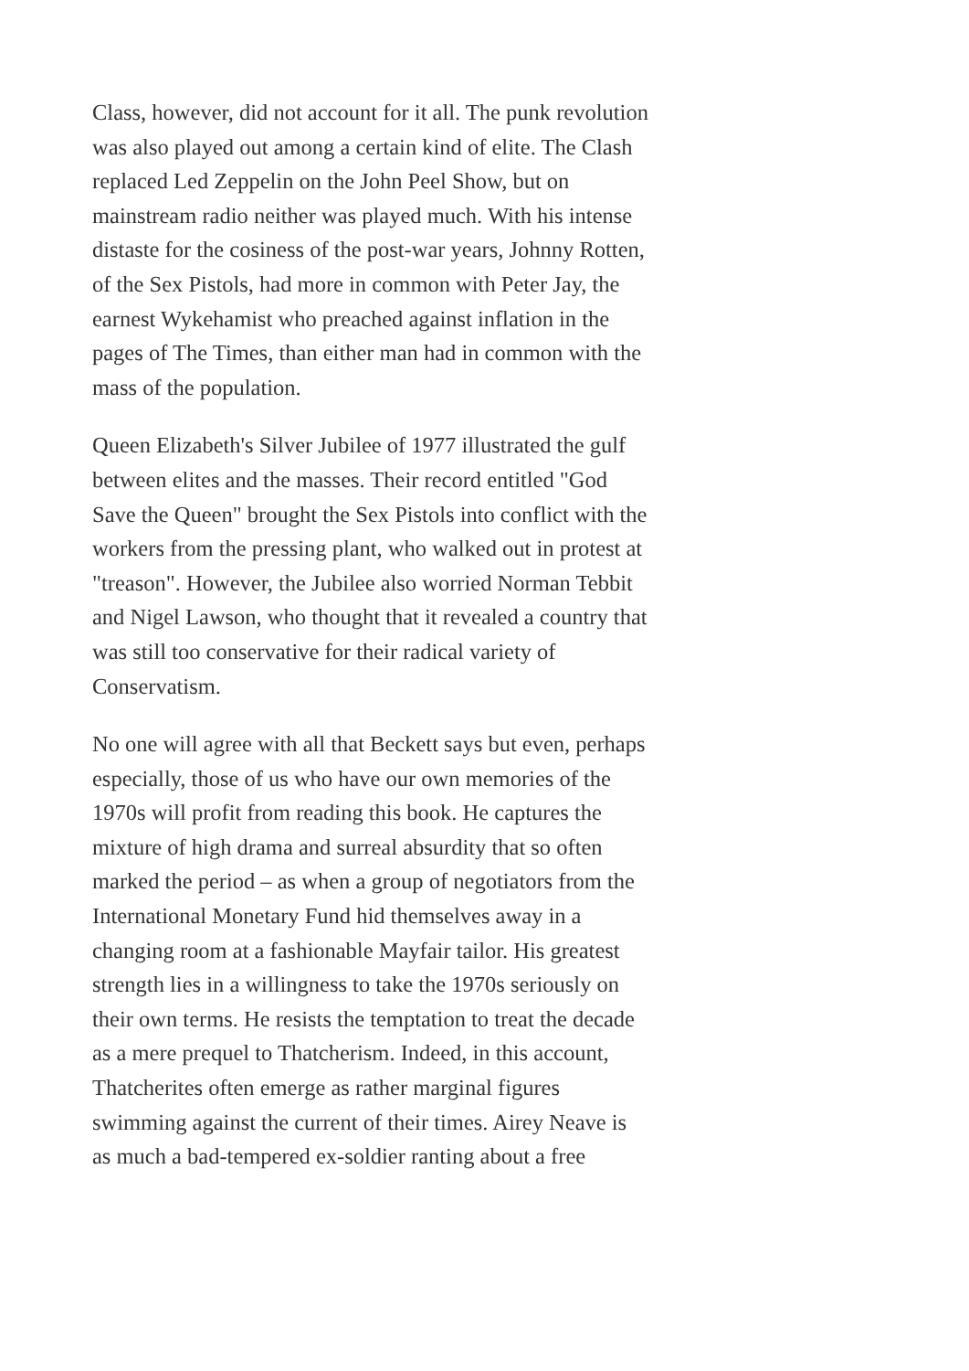Class, however, did not account for it all. The punk revolution was also played out among a certain kind of elite. The Clash replaced Led Zeppelin on the John Peel Show, but on mainstream radio neither was played much. With his intense distaste for the cosiness of the post-war years, Johnny Rotten, of the Sex Pistols, had more in common with Peter Jay, the earnest Wykehamist who preached against inflation in the pages of The Times, than either man had in common with the mass of the population.
Queen Elizabeth's Silver Jubilee of 1977 illustrated the gulf between elites and the masses. Their record entitled "God Save the Queen" brought the Sex Pistols into conflict with the workers from the pressing plant, who walked out in protest at "treason". However, the Jubilee also worried Norman Tebbit and Nigel Lawson, who thought that it revealed a country that was still too conservative for their radical variety of Conservatism.
No one will agree with all that Beckett says but even, perhaps especially, those of us who have our own memories of the 1970s will profit from reading this book. He captures the mixture of high drama and surreal absurdity that so often marked the period – as when a group of negotiators from the International Monetary Fund hid themselves away in a changing room at a fashionable Mayfair tailor. His greatest strength lies in a willingness to take the 1970s seriously on their own terms. He resists the temptation to treat the decade as a mere prequel to Thatcherism. Indeed, in this account, Thatcherites often emerge as rather marginal figures swimming against the current of their times. Airey Neave is as much a bad-tempered ex-soldier ranting about a free